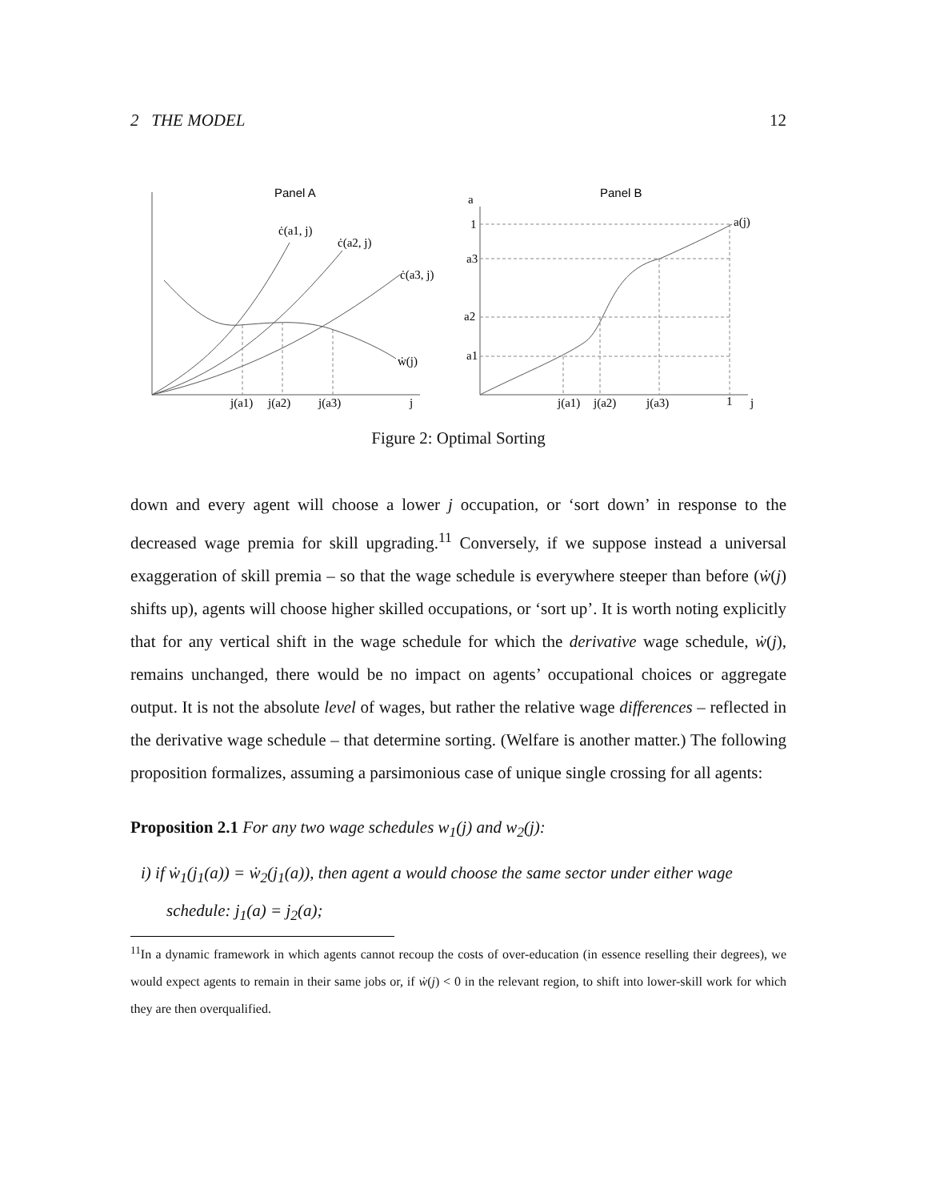2 THE MODEL 12
Panel A
Panel B
ċ(a1, j)
ċ(a2, j)
ċ(a3, j)
ẇ(j)
j(a1)
j(a2)
j(a3)
j
a
1
a3
a2
a1
a(j)
j(a1)
j(a2)
j(a3)
1
j
Figure 2: Optimal Sorting
down and every agent will choose a lower j occupation, or ‘sort down’ in response to the decreased wage premia for skill upgrading.<sup>11</sup> Conversely, if we suppose instead a universal exaggeration of skill premia – so that the wage schedule is everywhere steeper than before (ẇ(j) shifts up), agents will choose higher skilled occupations, or ‘sort up’. It is worth noting explicitly that for any vertical shift in the wage schedule for which the derivative wage schedule, ẇ(j), remains unchanged, there would be no impact on agents’ occupational choices or aggregate output. It is not the absolute level of wages, but rather the relative wage differences – reflected in the derivative wage schedule – that determine sorting. (Welfare is another matter.) The following proposition formalizes, assuming a parsimonious case of unique single crossing for all agents:
Proposition 2.1 For any two wage schedules w<sub>1</sub>(j) and w<sub>2</sub>(j):
i) if ẇ<sub>1</sub>(j<sub>1</sub>(a)) = ẇ<sub>2</sub>(j<sub>1</sub>(a)), then agent a would choose the same sector under either wage schedule: j<sub>1</sub>(a) = j<sub>2</sub>(a);
<sup>11</sup> In a dynamic framework in which agents cannot recoup the costs of over-education (in essence reselling their degrees), we would expect agents to remain in their same jobs or, if ẇ(j) < 0 in the relevant region, to shift into lower-skill work for which they are then overqualified.